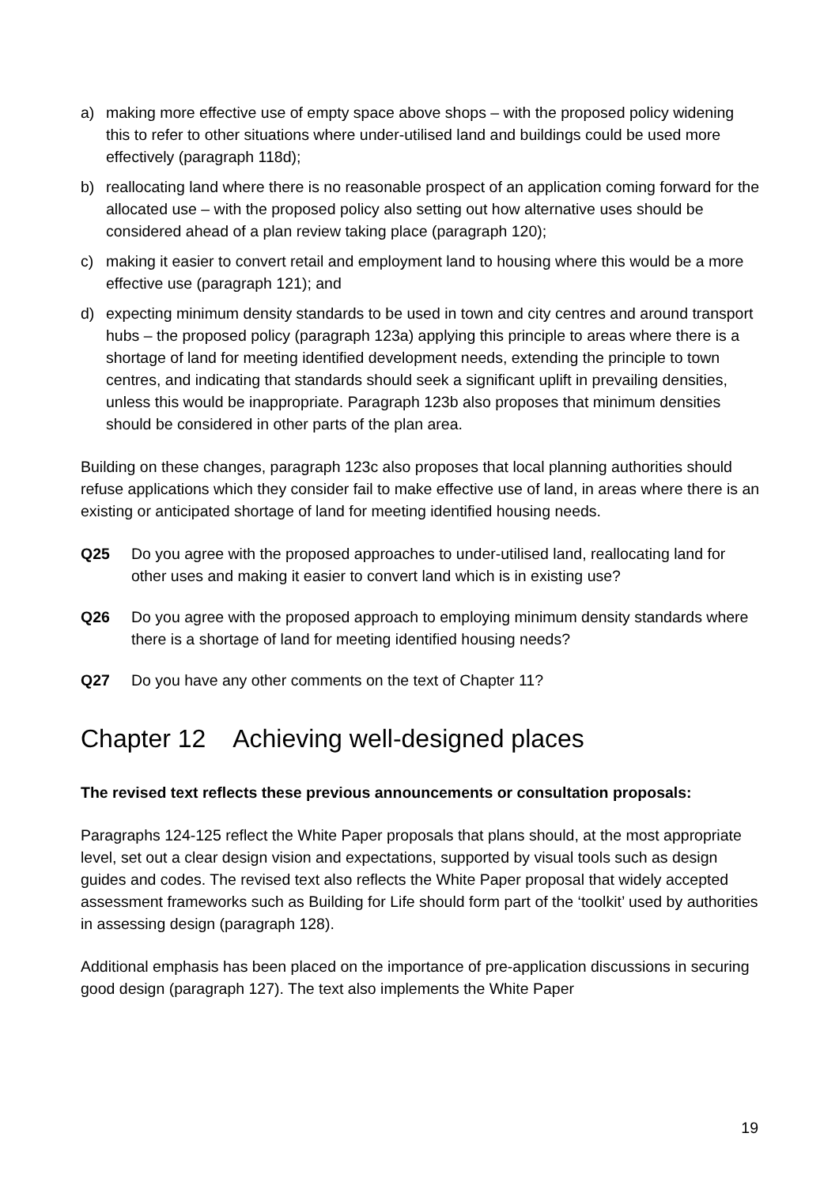a) making more effective use of empty space above shops – with the proposed policy widening this to refer to other situations where under-utilised land and buildings could be used more effectively (paragraph 118d);
b) reallocating land where there is no reasonable prospect of an application coming forward for the allocated use – with the proposed policy also setting out how alternative uses should be considered ahead of a plan review taking place (paragraph 120);
c) making it easier to convert retail and employment land to housing where this would be a more effective use (paragraph 121); and
d) expecting minimum density standards to be used in town and city centres and around transport hubs – the proposed policy (paragraph 123a) applying this principle to areas where there is a shortage of land for meeting identified development needs, extending the principle to town centres, and indicating that standards should seek a significant uplift in prevailing densities, unless this would be inappropriate. Paragraph 123b also proposes that minimum densities should be considered in other parts of the plan area.
Building on these changes, paragraph 123c also proposes that local planning authorities should refuse applications which they consider fail to make effective use of land, in areas where there is an existing or anticipated shortage of land for meeting identified housing needs.
Q25 Do you agree with the proposed approaches to under-utilised land, reallocating land for other uses and making it easier to convert land which is in existing use?
Q26 Do you agree with the proposed approach to employing minimum density standards where there is a shortage of land for meeting identified housing needs?
Q27 Do you have any other comments on the text of Chapter 11?
Chapter 12 Achieving well-designed places
The revised text reflects these previous announcements or consultation proposals:
Paragraphs 124-125 reflect the White Paper proposals that plans should, at the most appropriate level, set out a clear design vision and expectations, supported by visual tools such as design guides and codes. The revised text also reflects the White Paper proposal that widely accepted assessment frameworks such as Building for Life should form part of the ‘toolkit’ used by authorities in assessing design (paragraph 128).
Additional emphasis has been placed on the importance of pre-application discussions in securing good design (paragraph 127). The text also implements the White Paper
19